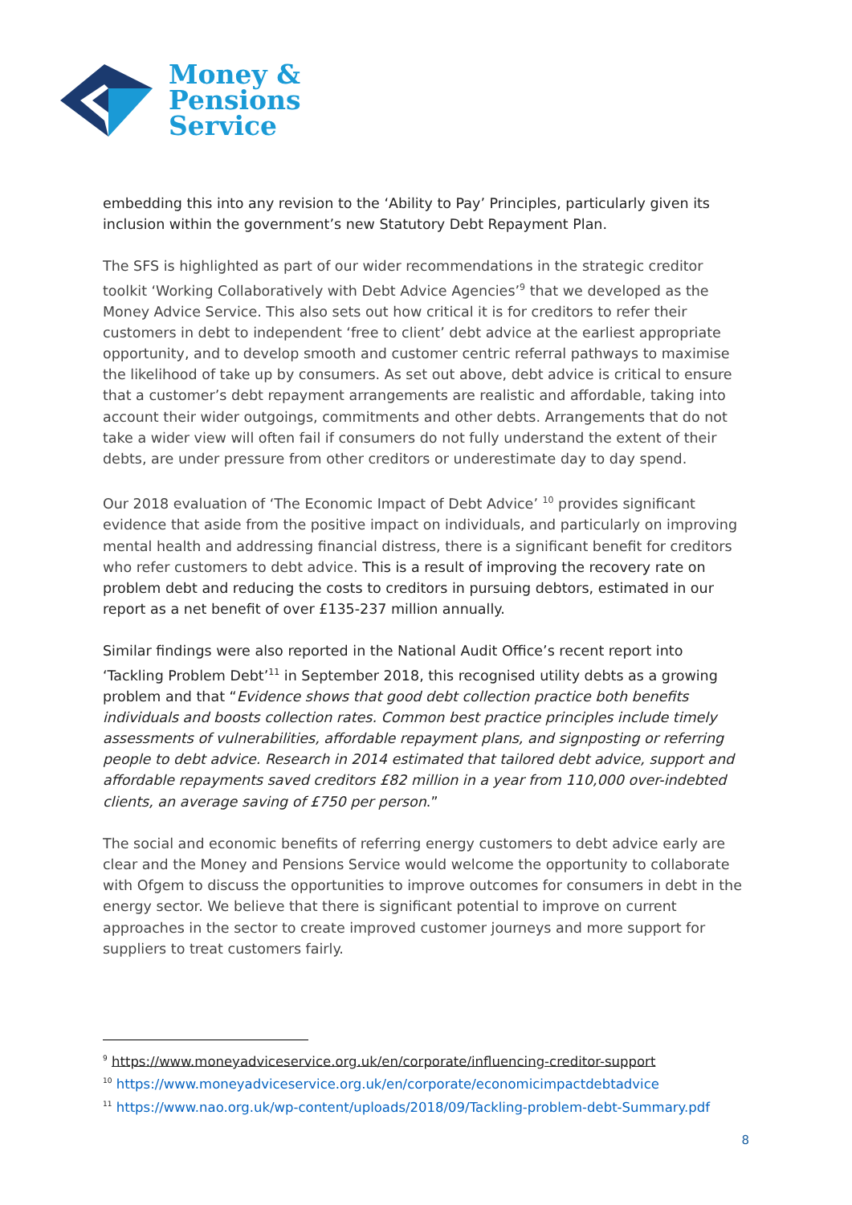Money &
Pensions
Service
embedding this into any revision to the ‘Ability to Pay’ Principles, particularly given its inclusion within the government’s new Statutory Debt Repayment Plan.
The SFS is highlighted as part of our wider recommendations in the strategic creditor toolkit ‘Working Collaboratively with Debt Advice Agencies’<sup>9</sup> that we developed as the Money Advice Service. This also sets out how critical it is for creditors to refer their customers in debt to independent ‘free to client’ debt advice at the earliest appropriate opportunity, and to develop smooth and customer centric referral pathways to maximise the likelihood of take up by consumers. As set out above, debt advice is critical to ensure that a customer’s debt repayment arrangements are realistic and affordable, taking into account their wider outgoings, commitments and other debts. Arrangements that do not take a wider view will often fail if consumers do not fully understand the extent of their debts, are under pressure from other creditors or underestimate day to day spend.
Our 2018 evaluation of ‘The Economic Impact of Debt Advice’ <sup>10</sup> provides significant evidence that aside from the positive impact on individuals, and particularly on improving mental health and addressing financial distress, there is a significant benefit for creditors who refer customers to debt advice. This is a result of improving the recovery rate on problem debt and reducing the costs to creditors in pursuing debtors, estimated in our report as a net benefit of over £135-237 million annually.
Similar findings were also reported in the National Audit Office’s recent report into ‘Tackling Problem Debt’<sup>11</sup> in September 2018, this recognised utility debts as a growing problem and that “Evidence shows that good debt collection practice both benefits individuals and boosts collection rates. Common best practice principles include timely assessments of vulnerabilities, affordable repayment plans, and signposting or referring people to debt advice. Research in 2014 estimated that tailored debt advice, support and affordable repayments saved creditors £82 million in a year from 110,000 over-indebted clients, an average saving of £750 per person.”
The social and economic benefits of referring energy customers to debt advice early are clear and the Money and Pensions Service would welcome the opportunity to collaborate with Ofgem to discuss the opportunities to improve outcomes for consumers in debt in the energy sector. We believe that there is significant potential to improve on current approaches in the sector to create improved customer journeys and more support for suppliers to treat customers fairly.
<sup>9</sup> https://www.moneyadviceservice.org.uk/en/corporate/influencing-creditor-support
<sup>10</sup> https://www.moneyadviceservice.org.uk/en/corporate/economicimpactdebtadvice
<sup>11</sup> https://www.nao.org.uk/wp-content/uploads/2018/09/Tackling-problem-debt-Summary.pdf
8